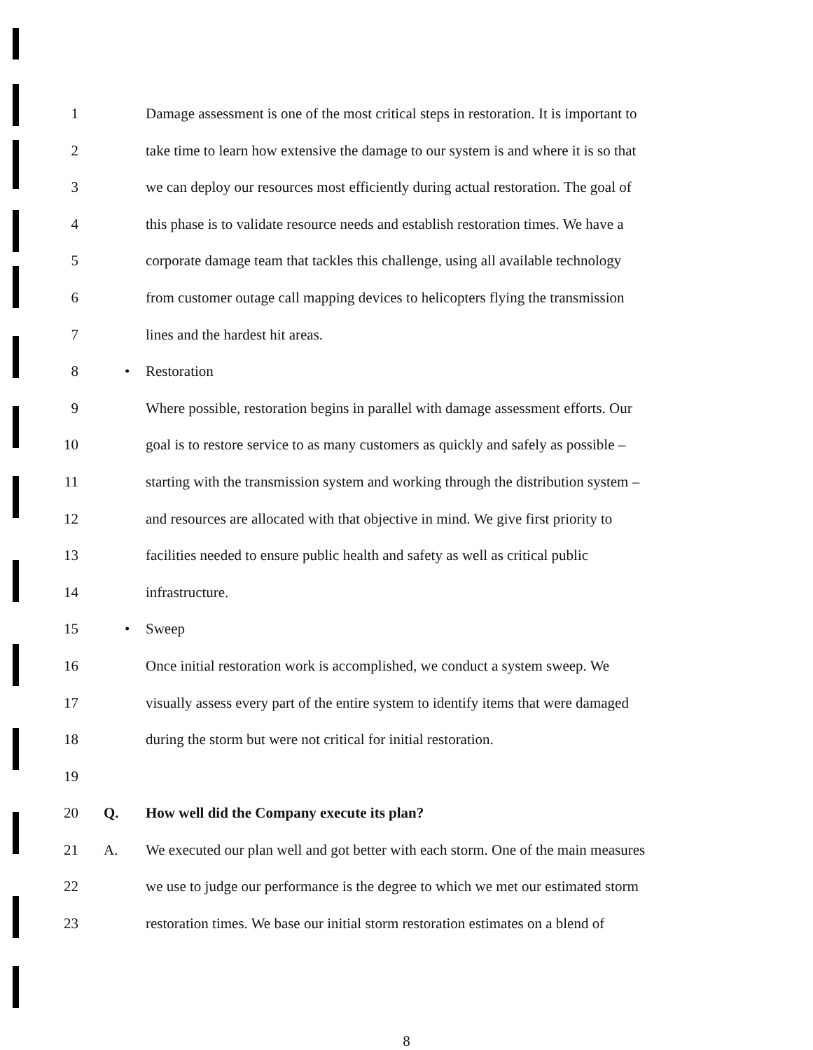1 Damage assessment is one of the most critical steps in restoration. It is important to
2 take time to learn how extensive the damage to our system is and where it is so that
3 we can deploy our resources most efficiently during actual restoration. The goal of
4 this phase is to validate resource needs and establish restoration times. We have a
5 corporate damage team that tackles this challenge, using all available technology
6 from customer outage call mapping devices to helicopters flying the transmission
7 lines and the hardest hit areas.
8 • Restoration
9 Where possible, restoration begins in parallel with damage assessment efforts. Our
10 goal is to restore service to as many customers as quickly and safely as possible –
11 starting with the transmission system and working through the distribution system –
12 and resources are allocated with that objective in mind. We give first priority to
13 facilities needed to ensure public health and safety as well as critical public
14 infrastructure.
15 • Sweep
16 Once initial restoration work is accomplished, we conduct a system sweep. We
17 visually assess every part of the entire system to identify items that were damaged
18 during the storm but were not critical for initial restoration.
19
20 Q. How well did the Company execute its plan?
21 A. We executed our plan well and got better with each storm. One of the main measures
22 we use to judge our performance is the degree to which we met our estimated storm
23 restoration times. We base our initial storm restoration estimates on a blend of
8